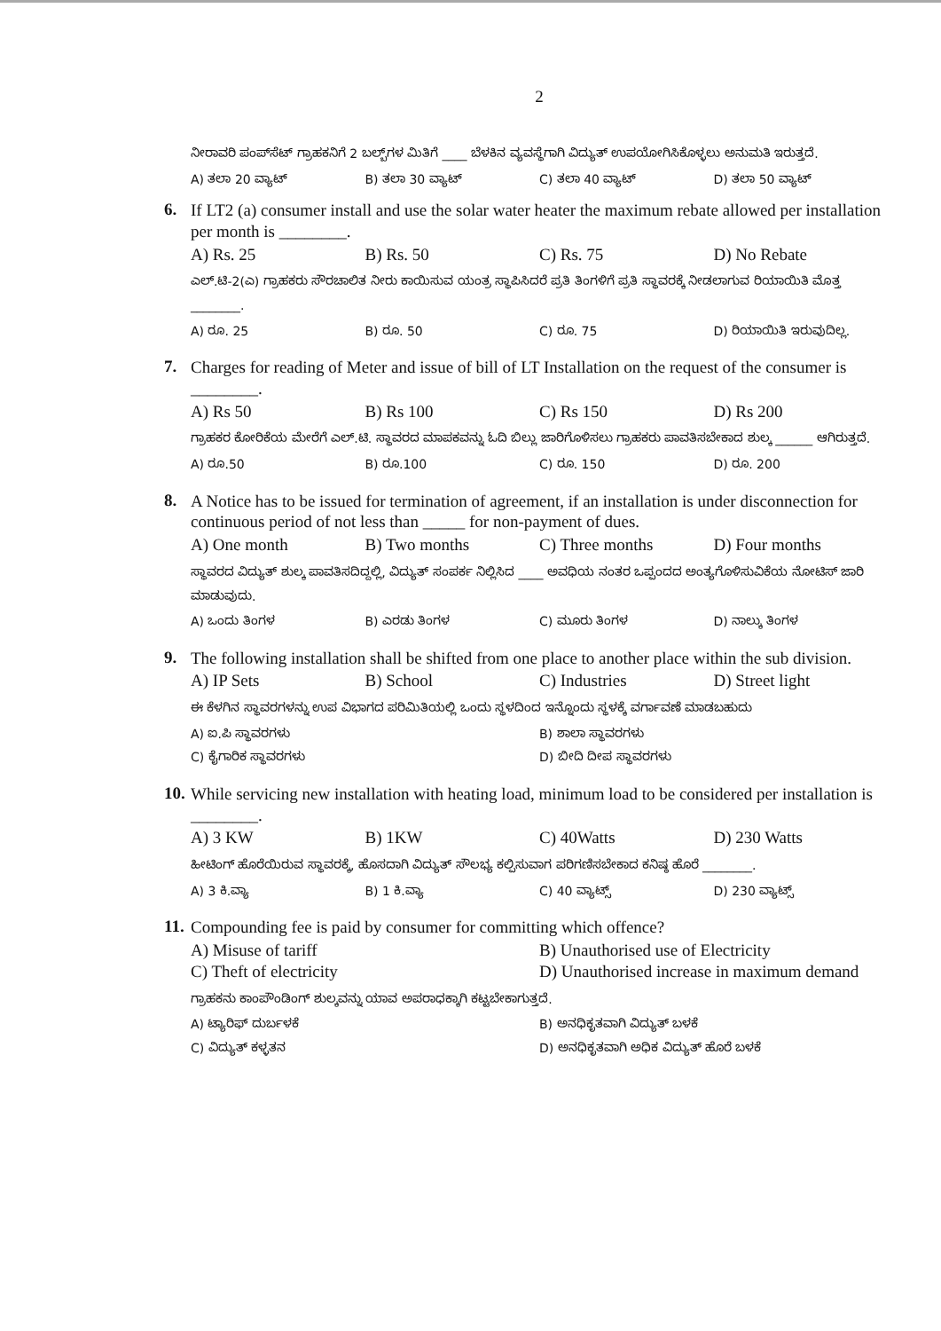2
ನೀರಾವರಿ ಪಂಪ್‌ಸೆಟ್ ಗ್ರಾಹಕನಿಗೆ 2 ಬಲ್ಬ್‌ಗಳ ಮಿತಿಗೆ ____ ಬೆಳಕಿನ ವ್ಯವಸ್ಥೆಗಾಗಿ ವಿದ್ಯುತ್ ಉಪಯೋಗಿಸಿಕೊಳ್ಳಲು ಅನುಮತಿ ಇರುತ್ತದೆ.
A) ತಲಾ 20 ವ್ಯಾಟ್ B) ತಲಾ 30 ವ್ಯಾಟ್ C) ತಲಾ 40 ವ್ಯಾಟ್ D) ತಲಾ 50 ವ್ಯಾಟ್
6.
If LT2 (a) consumer install and use the solar water heater the maximum rebate allowed per installation per month is ________.
A) Rs. 25 B) Rs. 50 C) Rs. 75 D) No Rebate
ಎಲ್.ಟಿ-2(ಎ) ಗ್ರಾಹಕರು ಸೌರಚಾಲಿತ ನೀರು ಕಾಯಿಸುವ ಯಂತ್ರ ಸ್ಥಾಪಿಸಿದರೆ ಪ್ರತಿ ತಿಂಗಳಿಗೆ ಪ್ರತಿ ಸ್ಥಾವರಕ್ಕೆ ನೀಡಲಾಗುವ ರಿಯಾಯಿತಿ ಮೊತ್ತ ________.
A) ರೂ. 25 B) ರೂ. 50 C) ರೂ. 75 D) ರಿಯಾಯಿತಿ ಇರುವುದಿಲ್ಲ.
7.
Charges for reading of Meter and issue of bill of LT Installation on the request of the consumer is ________.
A) Rs 50 B) Rs 100 C) Rs 150 D) Rs 200
ಗ್ರಾಹಕರ ಕೋರಿಕೆಯ ಮೇರೆಗೆ ಎಲ್.ಟಿ. ಸ್ಥಾವರದ ಮಾಪಕವನ್ನು ಓದಿ ಬಿಲ್ಲು ಜಾರಿಗೊಳಿಸಲು ಗ್ರಾಹಕರು ಪಾವತಿಸಬೇಕಾದ ಶುಲ್ಕ ______ ಆಗಿರುತ್ತದೆ.
A) ರೂ.50 B) ರೂ.100 C) ರೂ. 150 D) ರೂ. 200
8.
A Notice has to be issued for termination of agreement, if an installation is under disconnection for continuous period of not less than _____ for non-payment of dues.
A) One month B) Two months C) Three months D) Four months
ಸ್ಥಾವರದ ವಿದ್ಯುತ್ ಶುಲ್ಕ ಪಾವತಿಸದಿದ್ದಲ್ಲಿ, ವಿದ್ಯುತ್ ಸಂಪರ್ಕ ನಿಲ್ಲಿಸಿದ ____ ಅವಧಿಯ ನಂತರ ಒಪ್ಪಂದದ ಅಂತ್ಯಗೊಳಿಸುವಿಕೆಯ ನೋಟಿಸ್ ಜಾರಿ ಮಾಡುವುದು.
A) ಒಂದು ತಿಂಗಳ B) ಎರಡು ತಿಂಗಳ C) ಮೂರು ತಿಂಗಳ D) ನಾಲ್ಕು ತಿಂಗಳ
9.
The following installation shall be shifted from one place to another place within the sub division.
A) IP Sets B) School C) Industries D) Street light
ಈ ಕೆಳಗಿನ ಸ್ಥಾವರಗಳನ್ನು ಉಪ ವಿಭಾಗದ ಪರಿಮಿತಿಯಲ್ಲಿ ಒಂದು ಸ್ಥಳದಿಂದ ಇನ್ನೊಂದು ಸ್ಥಳಕ್ಕೆ ವರ್ಗಾವಣೆ ಮಾಡಬಹುದು
A) ಐ.ಪಿ ಸ್ಥಾವರಗಳು B) ಶಾಲಾ ಸ್ಥಾವರಗಳು C) ಕೈಗಾರಿಕ ಸ್ಥಾವರಗಳು D) ಬೀದಿ ದೀಪ ಸ್ಥಾವರಗಳು
10.
While servicing new installation with heating load, minimum load to be considered per installation is ________.
A) 3 KW B) 1KW C) 40Watts D) 230 Watts
ಹೀಟಿಂಗ್ ಹೊರೆಯಿರುವ ಸ್ಥಾವರಕ್ಕೆ, ಹೊಸದಾಗಿ ವಿದ್ಯುತ್ ಸೌಲಭ್ಯ ಕಲ್ಪಿಸುವಾಗ ಪರಿಗಣಿಸಬೇಕಾದ ಕನಿಷ್ಠ ಹೊರೆ ________.
A) 3 ಕಿ.ವ್ಯಾ B) 1 ಕಿ.ವ್ಯಾ C) 40 ವ್ಯಾಟ್ಸ್ D) 230 ವ್ಯಾಟ್ಸ್
11.
Compounding fee is paid by consumer for committing which offence?
A) Misuse of tariff B) Unauthorised use of Electricity C) Theft of electricity D) Unauthorised increase in maximum demand
ಗ್ರಾಹಕನು ಕಾಂಪೌಂಡಿಂಗ್ ಶುಲ್ಕವನ್ನು ಯಾವ ಅಪರಾಧಕ್ಕಾಗಿ ಕಟ್ಟಬೇಕಾಗುತ್ತದೆ.
A) ಟ್ಯಾರಿಫ್ ದುರ್ಬಳಕೆ B) ಅನಧಿಕೃತವಾಗಿ ವಿದ್ಯುತ್ ಬಳಕೆ C) ವಿದ್ಯುತ್ ಕಳ್ಳತನ D) ಅನಧಿಕೃತವಾಗಿ ಅಧಿಕ ವಿದ್ಯುತ್ ಹೊರೆ ಬಳಕೆ